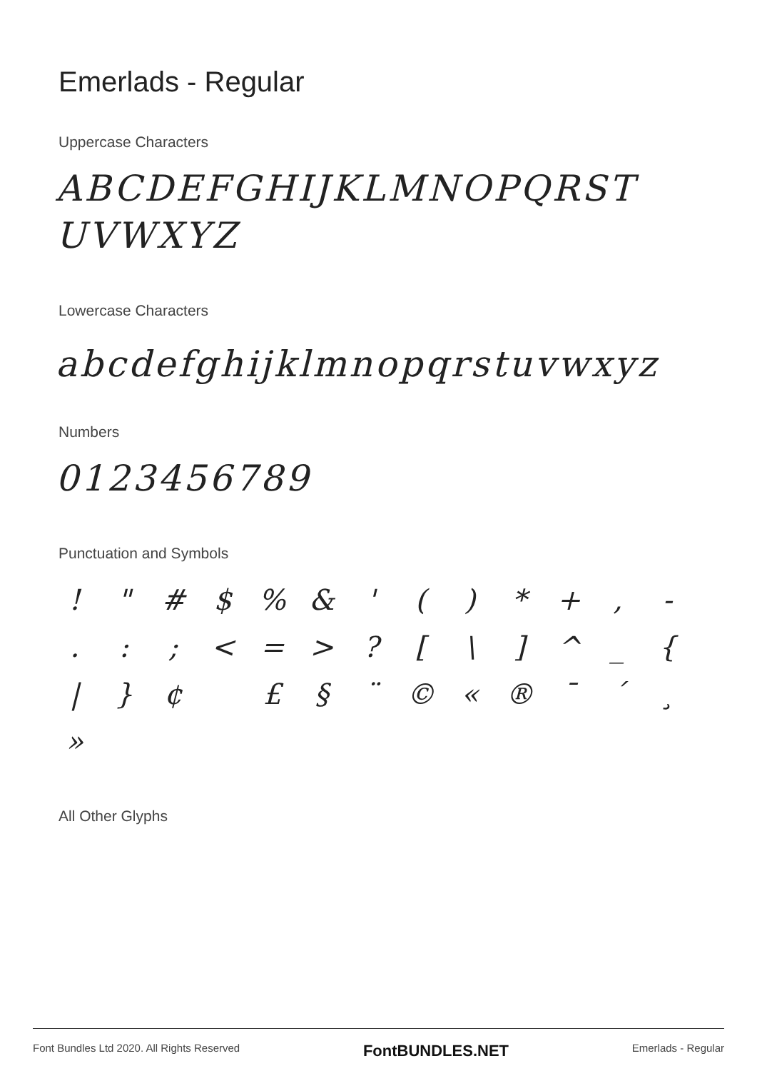Emerlads - Regular
Uppercase Characters
ABCDEFGHIJKLMNOPQRST
UVWXYZ
Lowercase Characters
abcdefghijklmnopqrstuvwxyz
Numbers
0123456789
Punctuation and Symbols
! " # $% & ' () * +, -.: ; < = >? [\] ^ _ { | } ¢ £ § ¨ © « ® ¯ ´ ¸ »
All Other Glyphs
Font Bundles Ltd 2020. All Rights Reserved FontBUNDLES.NET Emerlads - Regular